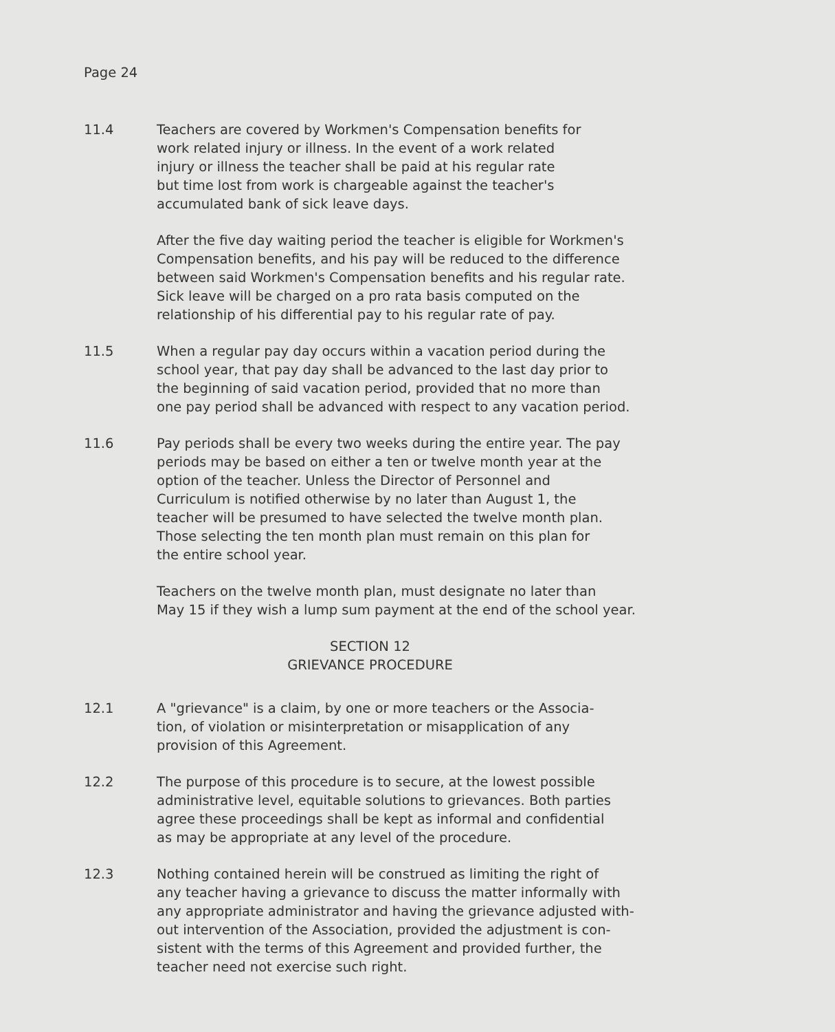Page 24
11.4 Teachers are covered by Workmen's Compensation benefits for
work related injury or illness. In the event of a work related
injury or illness the teacher shall be paid at his regular rate
but time lost from work is chargeable against the teacher's
accumulated bank of sick leave days.
After the five day waiting period the teacher is eligible for Workmen's
Compensation benefits, and his pay will be reduced to the difference
between said Workmen's Compensation benefits and his regular rate.
Sick leave will be charged on a pro rata basis computed on the
relationship of his differential pay to his regular rate of pay.
11.5 When a regular pay day occurs within a vacation period during the
school year, that pay day shall be advanced to the last day prior to
the beginning of said vacation period, provided that no more than
one pay period shall be advanced with respect to any vacation period.
11.6 Pay periods shall be every two weeks during the entire year. The pay
periods may be based on either a ten or twelve month year at the
option of the teacher. Unless the Director of Personnel and
Curriculum is notified otherwise by no later than August 1, the
teacher will be presumed to have selected the twelve month plan.
Those selecting the ten month plan must remain on this plan for
the entire school year.
Teachers on the twelve month plan, must designate no later than
May 15 if they wish a lump sum payment at the end of the school year.
SECTION 12
GRIEVANCE PROCEDURE
12.1 A "grievance" is a claim, by one or more teachers or the Associa-
tion, of violation or misinterpretation or misapplication of any
provision of this Agreement.
12.2 The purpose of this procedure is to secure, at the lowest possible
administrative level, equitable solutions to grievances. Both parties
agree these proceedings shall be kept as informal and confidential
as may be appropriate at any level of the procedure.
12.3 Nothing contained herein will be construed as limiting the right of
any teacher having a grievance to discuss the matter informally with
any appropriate administrator and having the grievance adjusted with-
out intervention of the Association, provided the adjustment is con-
sistent with the terms of this Agreement and provided further, the
teacher need not exercise such right.